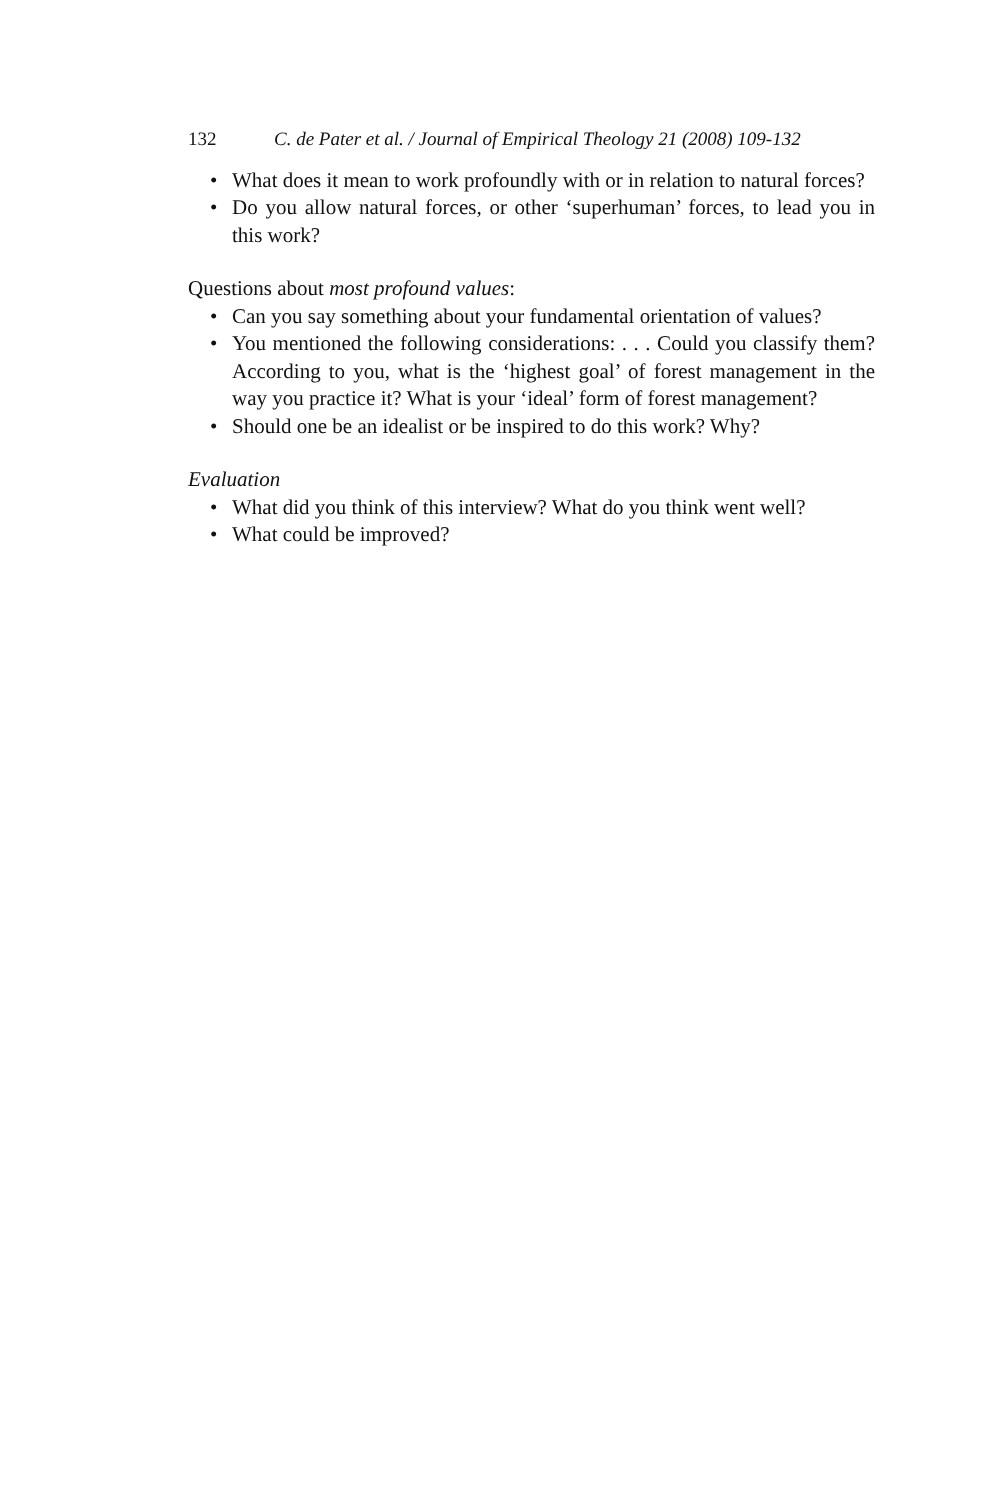132 C. de Pater et al. / Journal of Empirical Theology 21 (2008) 109-132
• What does it mean to work profoundly with or in relation to natural forces?
• Do you allow natural forces, or other ‘superhuman’ forces, to lead you in this work?
Questions about most profound values:
• Can you say something about your fundamental orientation of values?
• You mentioned the following considerations: . . . Could you classify them? According to you, what is the ‘highest goal’ of forest management in the way you practice it? What is your ‘ideal’ form of forest management?
• Should one be an idealist or be inspired to do this work? Why?
Evaluation
• What did you think of this interview? What do you think went well?
• What could be improved?